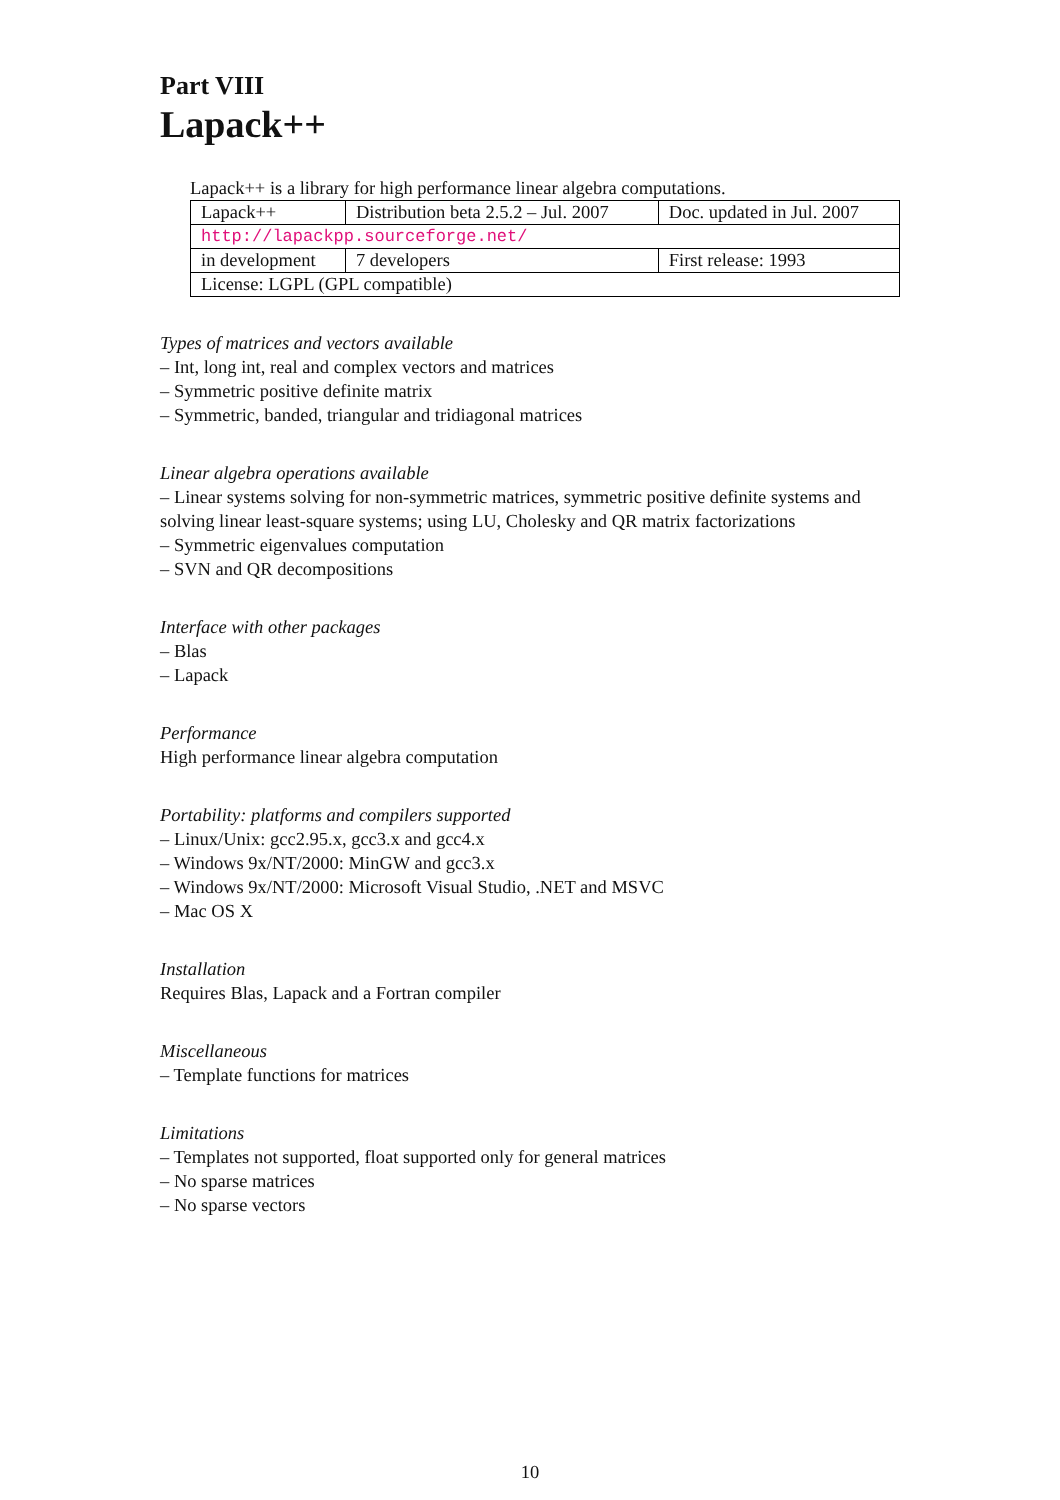Part VIII
Lapack++
Lapack++ is a library for high performance linear algebra computations.
| Lapack++ | Distribution beta 2.5.2 – Jul. 2007 | Doc. updated in Jul. 2007 |
| http://lapackpp.sourceforge.net/ | | |
| in development | 7 developers | First release: 1993 |
| License: LGPL (GPL compatible) | | |
Types of matrices and vectors available
– Int, long int, real and complex vectors and matrices
– Symmetric positive definite matrix
– Symmetric, banded, triangular and tridiagonal matrices
Linear algebra operations available
– Linear systems solving for non-symmetric matrices, symmetric positive definite systems and solving linear least-square systems; using LU, Cholesky and QR matrix factorizations
– Symmetric eigenvalues computation
– SVN and QR decompositions
Interface with other packages
– Blas
– Lapack
Performance
High performance linear algebra computation
Portability: platforms and compilers supported
– Linux/Unix: gcc2.95.x, gcc3.x and gcc4.x
– Windows 9x/NT/2000: MinGW and gcc3.x
– Windows 9x/NT/2000: Microsoft Visual Studio, .NET and MSVC
– Mac OS X
Installation
Requires Blas, Lapack and a Fortran compiler
Miscellaneous
– Template functions for matrices
Limitations
– Templates not supported, float supported only for general matrices
– No sparse matrices
– No sparse vectors
10